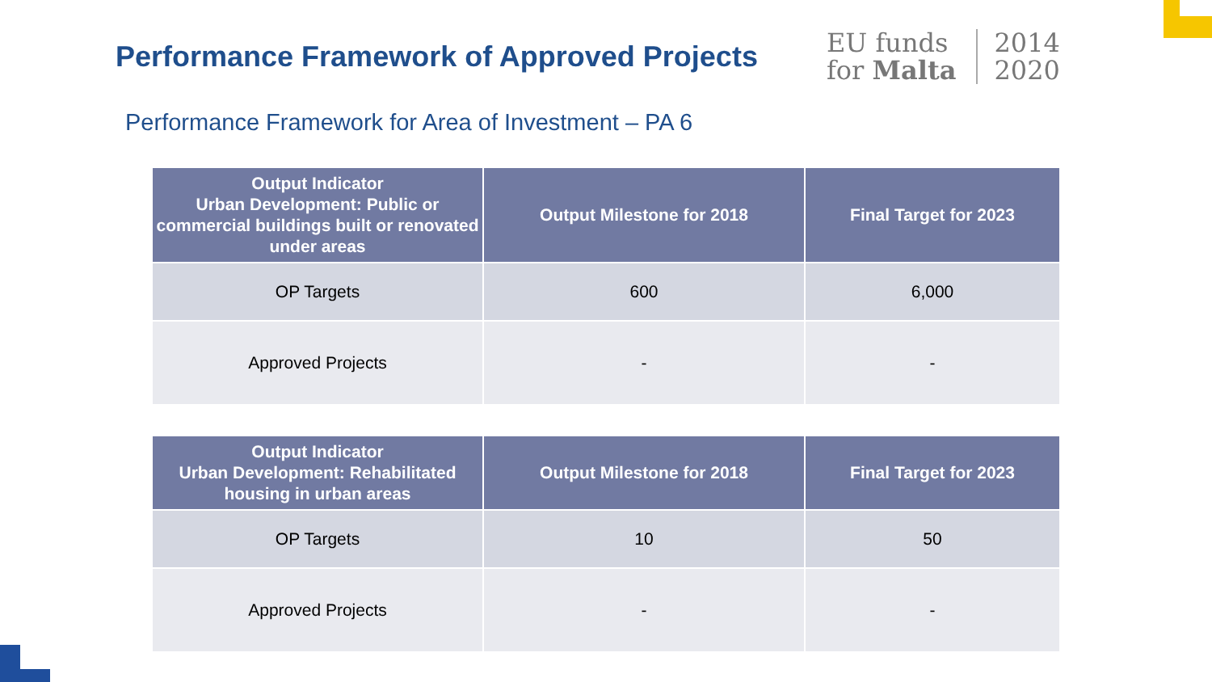Performance Framework of Approved Projects
EU funds
for Malta
2014
2020
Performance Framework for Area of Investment – PA 6
| Output Indicator Urban Development: Public or commercial buildings built or renovated under areas | Output Milestone for 2018 | Final Target for 2023 |
| --- | --- | --- |
| OP Targets | 600 | 6,000 |
| Approved Projects | - | - |
| Output Indicator Urban Development: Rehabilitated housing in urban areas | Output Milestone for 2018 | Final Target for 2023 |
| --- | --- | --- |
| OP Targets | 10 | 50 |
| Approved Projects | - | - |